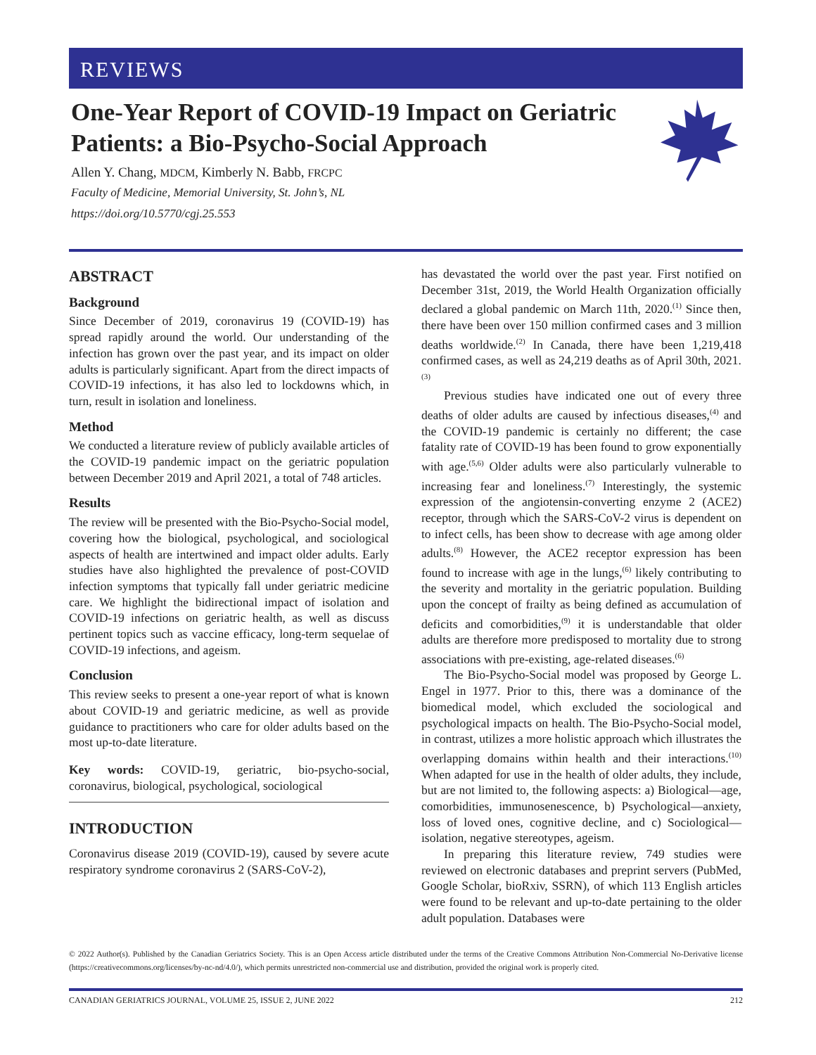REVIEWS
One-Year Report of COVID-19 Impact on Geriatric Patients: a Bio-Psycho-Social Approach
Allen Y. Chang, MDCM, Kimberly N. Babb, FRCPC
Faculty of Medicine, Memorial University, St. John’s, NL
https://doi.org/10.5770/cgj.25.553
ABSTRACT
Background
Since December of 2019, coronavirus 19 (COVID-19) has spread rapidly around the world. Our understanding of the infection has grown over the past year, and its impact on older adults is particularly significant. Apart from the direct impacts of COVID-19 infections, it has also led to lockdowns which, in turn, result in isolation and loneliness.
Method
We conducted a literature review of publicly available articles of the COVID-19 pandemic impact on the geriatric population between December 2019 and April 2021, a total of 748 articles.
Results
The review will be presented with the Bio-Psycho-Social model, covering how the biological, psychological, and sociological aspects of health are intertwined and impact older adults. Early studies have also highlighted the prevalence of post-COVID infection symptoms that typically fall under geriatric medicine care. We highlight the bidirectional impact of isolation and COVID-19 infections on geriatric health, as well as discuss pertinent topics such as vaccine efficacy, long-term sequelae of COVID-19 infections, and ageism.
Conclusion
This review seeks to present a one-year report of what is known about COVID-19 and geriatric medicine, as well as provide guidance to practitioners who care for older adults based on the most up-to-date literature.
Key words: COVID-19, geriatric, bio-psycho-social, coronavirus, biological, psychological, sociological
INTRODUCTION
Coronavirus disease 2019 (COVID-19), caused by severe acute respiratory syndrome coronavirus 2 (SARS-CoV-2),
has devastated the world over the past year. First notified on December 31st, 2019, the World Health Organization officially declared a global pandemic on March 11th, 2020.<sup>(1)</sup> Since then, there have been over 150 million confirmed cases and 3 million deaths worldwide.<sup>(2)</sup> In Canada, there have been 1,219,418 confirmed cases, as well as 24,219 deaths as of April 30th, 2021.<sup>(3)</sup>
Previous studies have indicated one out of every three deaths of older adults are caused by infectious diseases,<sup>(4)</sup> and the COVID-19 pandemic is certainly no different; the case fatality rate of COVID-19 has been found to grow exponentially with age.<sup>(5,6)</sup> Older adults were also particularly vulnerable to increasing fear and loneliness.<sup>(7)</sup> Interestingly, the systemic expression of the angiotensin-converting enzyme 2 (ACE2) receptor, through which the SARS-CoV-2 virus is dependent on to infect cells, has been show to decrease with age among older adults.<sup>(8)</sup> However, the ACE2 receptor expression has been found to increase with age in the lungs,<sup>(6)</sup> likely contributing to the severity and mortality in the geriatric population. Building upon the concept of frailty as being defined as accumulation of deficits and comorbidities,<sup>(9)</sup> it is understandable that older adults are therefore more predisposed to mortality due to strong associations with pre-existing, age-related diseases.<sup>(6)</sup>
The Bio-Psycho-Social model was proposed by George L. Engel in 1977. Prior to this, there was a dominance of the biomedical model, which excluded the sociological and psychological impacts on health. The Bio-Psycho-Social model, in contrast, utilizes a more holistic approach which illustrates the overlapping domains within health and their interactions.<sup>(10)</sup> When adapted for use in the health of older adults, they include, but are not limited to, the following aspects: a) Biological—age, comorbidities, immunosenescence, b) Psychological—anxiety, loss of loved ones, cognitive decline, and c) Sociological—isolation, negative stereotypes, ageism.
In preparing this literature review, 749 studies were reviewed on electronic databases and preprint servers (PubMed, Google Scholar, bioRxiv, SSRN), of which 113 English articles were found to be relevant and up-to-date pertaining to the older adult population. Databases were
© 2022 Author(s). Published by the Canadian Geriatrics Society. This is an Open Access article distributed under the terms of the Creative Commons Attribution Non-Commercial No-Derivative license (https://creativecommons.org/licenses/by-nc-nd/4.0/), which permits unrestricted non-commercial use and distribution, provided the original work is properly cited.
CANADIAN GERIATRICS JOURNAL, VOLUME 25, ISSUE 2, JUNE 2022 212